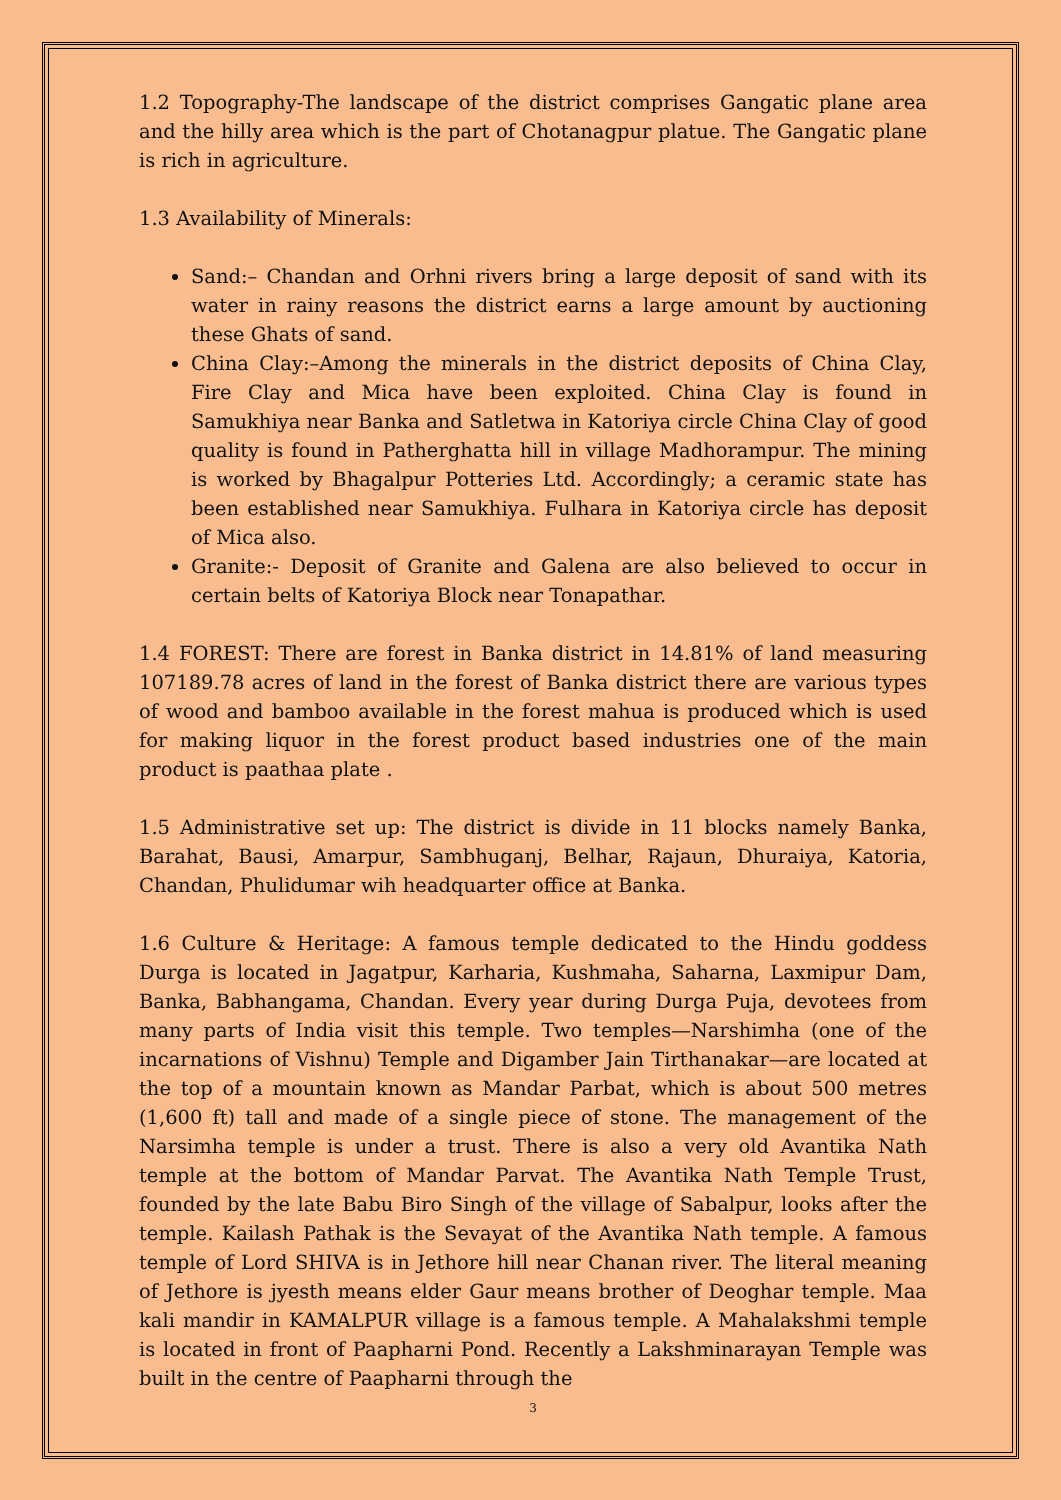1.2 Topography-The landscape of the district comprises Gangatic plane area and the hilly area which is the part of Chotanagpur platue. The Gangatic plane is rich in agriculture.
1.3 Availability of Minerals:
Sand:– Chandan and Orhni rivers bring a large deposit of sand with its water in rainy reasons the district earns a large amount by auctioning these Ghats of sand.
China Clay:–Among the minerals in the district deposits of China Clay, Fire Clay and Mica have been exploited. China Clay is found in Samukhiya near Banka and Satletwa in Katoriya circle China Clay of good quality is found in Patherghatta hill in village Madhorampur. The mining is worked by Bhagalpur Potteries Ltd. Accordingly; a ceramic state has been established near Samukhiya. Fulhara in Katoriya circle has deposit of Mica also.
Granite:- Deposit of Granite and Galena are also believed to occur in certain belts of Katoriya Block near Tonapathar.
1.4 FOREST: There are forest in Banka district in 14.81% of land measuring 107189.78 acres of land in the forest of Banka district there are various types of wood and bamboo available in the forest mahua is produced which is used for making liquor in the forest product based industries one of the main product is paathaa plate .
1.5 Administrative set up: The district is divide in 11 blocks namely Banka, Barahat, Bausi, Amarpur, Sambhuganj, Belhar, Rajaun, Dhuraiya, Katoria, Chandan, Phulidumar wih headquarter office at Banka.
1.6 Culture & Heritage: A famous temple dedicated to the Hindu goddess Durga is located in Jagatpur, Karharia, Kushmaha, Saharna, Laxmipur Dam, Banka, Babhangama, Chandan. Every year during Durga Puja, devotees from many parts of India visit this temple. Two temples—Narshimha (one of the incarnations of Vishnu) Temple and Digamber Jain Tirthanakar—are located at the top of a mountain known as Mandar Parbat, which is about 500 metres (1,600 ft) tall and made of a single piece of stone. The management of the Narsimha temple is under a trust. There is also a very old Avantika Nath temple at the bottom of Mandar Parvat. The Avantika Nath Temple Trust, founded by the late Babu Biro Singh of the village of Sabalpur, looks after the temple. Kailash Pathak is the Sevayat of the Avantika Nath temple. A famous temple of Lord SHIVA is in Jethore hill near Chanan river. The literal meaning of Jethore is jyesth means elder Gaur means brother of Deoghar temple. Maa kali mandir in KAMALPUR village is a famous temple. A Mahalakshmi temple is located in front of Paapharni Pond. Recently a Lakshminarayan Temple was built in the centre of Paapharni through the
3